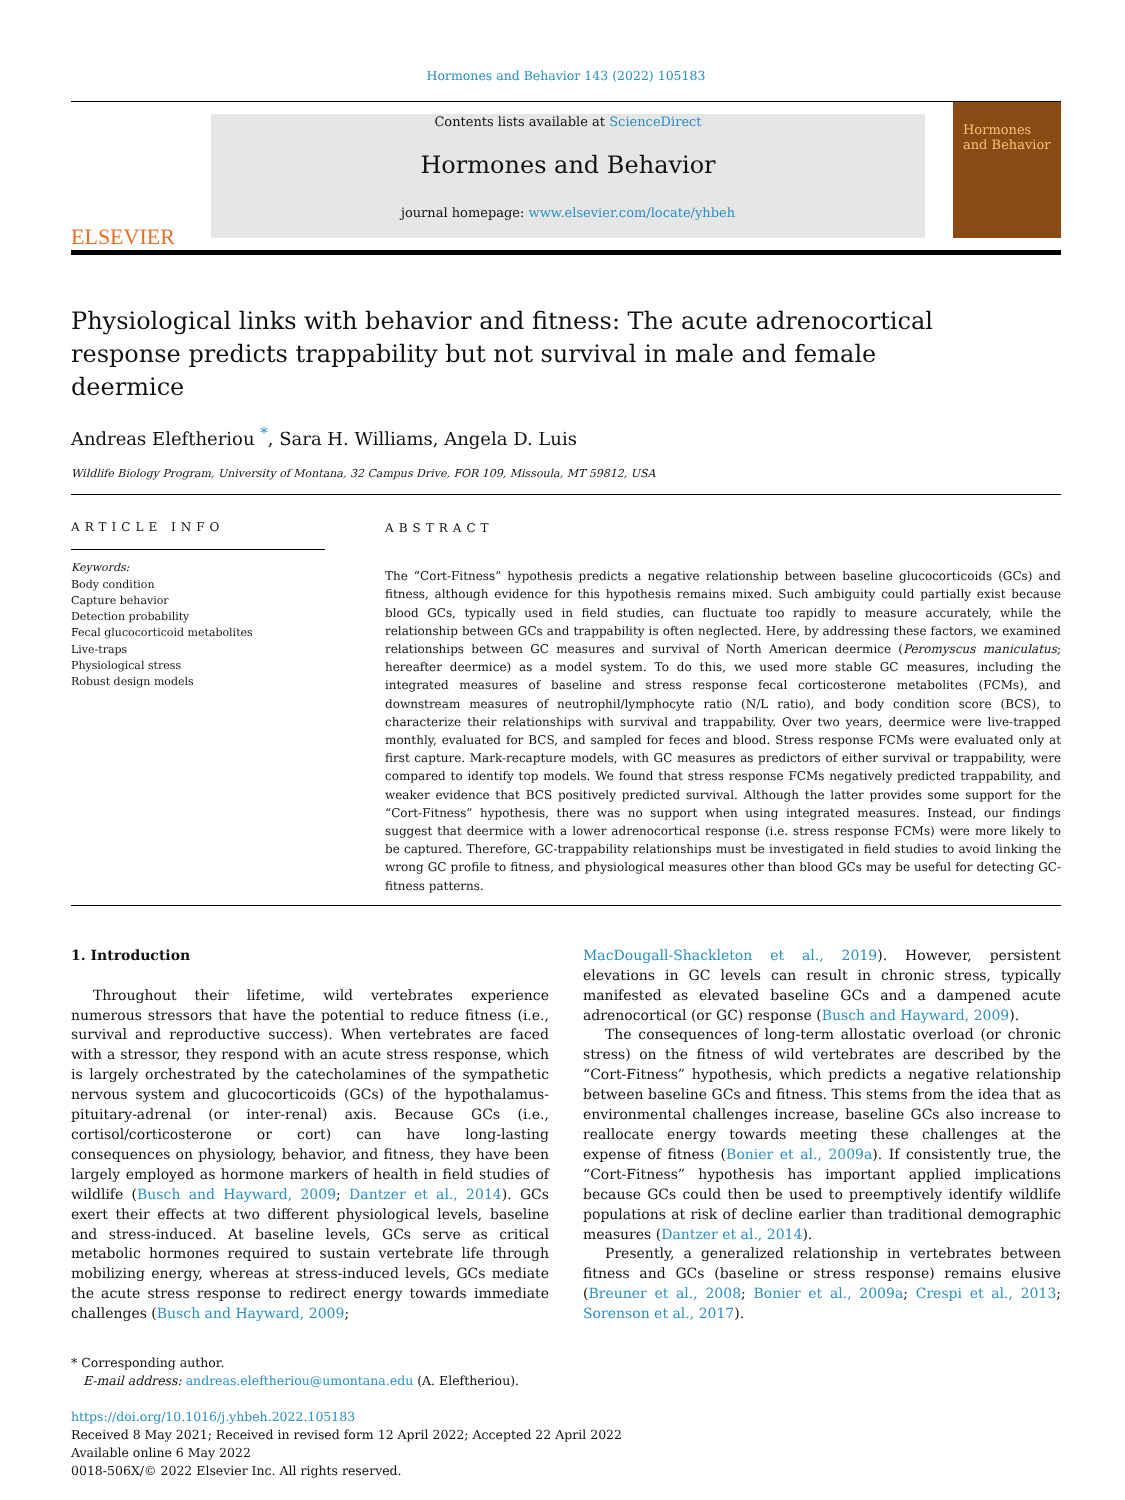Hormones and Behavior 143 (2022) 105183
ELSEVIER
Contents lists available at ScienceDirect
Hormones and Behavior
journal homepage: www.elsevier.com/locate/yhbeh
Hormones and Behavior
Physiological links with behavior and fitness: The acute adrenocortical response predicts trappability but not survival in male and female deermice
Andreas Eleftheriou <sup>*</sup>, Sara H. Williams, Angela D. Luis
Wildlife Biology Program, University of Montana, 32 Campus Drive, FOR 109, Missoula, MT 59812, USA
ARTICLE INFO
Keywords:
Body condition
Capture behavior
Detection probability
Fecal glucocorticoid metabolites
Live-traps
Physiological stress
Robust design models
ABSTRACT
The “Cort-Fitness” hypothesis predicts a negative relationship between baseline glucocorticoids (GCs) and fitness, although evidence for this hypothesis remains mixed. Such ambiguity could partially exist because blood GCs, typically used in field studies, can fluctuate too rapidly to measure accurately, while the relationship between GCs and trappability is often neglected. Here, by addressing these factors, we examined relationships between GC measures and survival of North American deermice (Peromyscus maniculatus; hereafter deermice) as a model system. To do this, we used more stable GC measures, including the integrated measures of baseline and stress response fecal corticosterone metabolites (FCMs), and downstream measures of neutrophil/lymphocyte ratio (N/L ratio), and body condition score (BCS), to characterize their relationships with survival and trappability. Over two years, deermice were live-trapped monthly, evaluated for BCS, and sampled for feces and blood. Stress response FCMs were evaluated only at first capture. Mark-recapture models, with GC measures as predictors of either survival or trappability, were compared to identify top models. We found that stress response FCMs negatively predicted trappability, and weaker evidence that BCS positively predicted survival. Although the latter provides some support for the “Cort-Fitness” hypothesis, there was no support when using integrated measures. Instead, our findings suggest that deermice with a lower adrenocortical response (i.e. stress response FCMs) were more likely to be captured. Therefore, GC-trappability relationships must be investigated in field studies to avoid linking the wrong GC profile to fitness, and physiological measures other than blood GCs may be useful for detecting GC-fitness patterns.
1. Introduction
Throughout their lifetime, wild vertebrates experience numerous stressors that have the potential to reduce fitness (i.e., survival and reproductive success). When vertebrates are faced with a stressor, they respond with an acute stress response, which is largely orchestrated by the catecholamines of the sympathetic nervous system and glucocorticoids (GCs) of the hypothalamus-pituitary-adrenal (or inter-renal) axis. Because GCs (i.e., cortisol/corticosterone or cort) can have long-lasting consequences on physiology, behavior, and fitness, they have been largely employed as hormone markers of health in field studies of wildlife (Busch and Hayward, 2009; Dantzer et al., 2014). GCs exert their effects at two different physiological levels, baseline and stress-induced. At baseline levels, GCs serve as critical metabolic hormones required to sustain vertebrate life through mobilizing energy, whereas at stress-induced levels, GCs mediate the acute stress response to redirect energy towards immediate challenges (Busch and Hayward, 2009;
MacDougall-Shackleton et al., 2019). However, persistent elevations in GC levels can result in chronic stress, typically manifested as elevated baseline GCs and a dampened acute adrenocortical (or GC) response (Busch and Hayward, 2009).
The consequences of long-term allostatic overload (or chronic stress) on the fitness of wild vertebrates are described by the “Cort-Fitness” hypothesis, which predicts a negative relationship between baseline GCs and fitness. This stems from the idea that as environmental challenges increase, baseline GCs also increase to reallocate energy towards meeting these challenges at the expense of fitness (Bonier et al., 2009a). If consistently true, the “Cort-Fitness” hypothesis has important applied implications because GCs could then be used to preemptively identify wildlife populations at risk of decline earlier than traditional demographic measures (Dantzer et al., 2014).
Presently, a generalized relationship in vertebrates between fitness and GCs (baseline or stress response) remains elusive (Breuner et al., 2008; Bonier et al., 2009a; Crespi et al., 2013; Sorenson et al., 2017).
* Corresponding author.
E-mail address: andreas.eleftheriou@umontana.edu (A. Eleftheriou).
https://doi.org/10.1016/j.yhbeh.2022.105183
Received 8 May 2021; Received in revised form 12 April 2022; Accepted 22 April 2022
Available online 6 May 2022
0018-506X/© 2022 Elsevier Inc. All rights reserved.